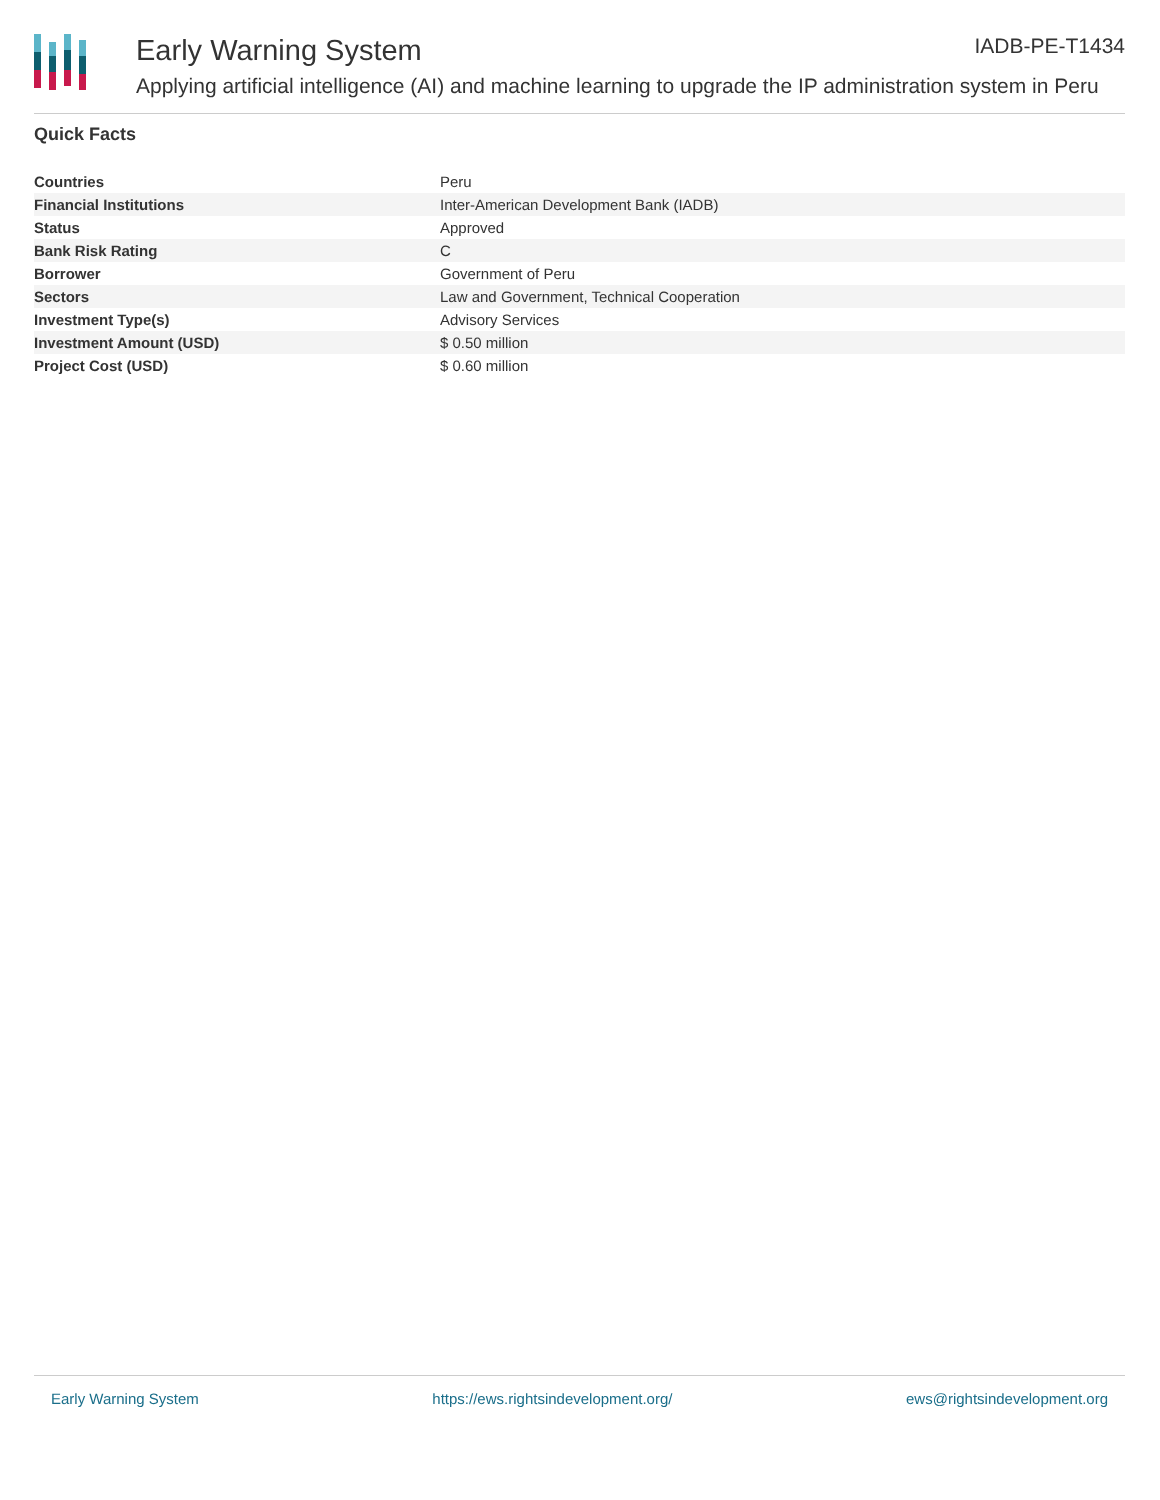Early Warning System IADB-PE-T1434
Applying artificial intelligence (AI) and machine learning to upgrade the IP administration system in Peru
Quick Facts
| Countries | Peru |
| Financial Institutions | Inter-American Development Bank (IADB) |
| Status | Approved |
| Bank Risk Rating | C |
| Borrower | Government of Peru |
| Sectors | Law and Government, Technical Cooperation |
| Investment Type(s) | Advisory Services |
| Investment Amount (USD) | $ 0.50 million |
| Project Cost (USD) | $ 0.60 million |
Early Warning System https://ews.rightsindevelopment.org/ ews@rightsindevelopment.org